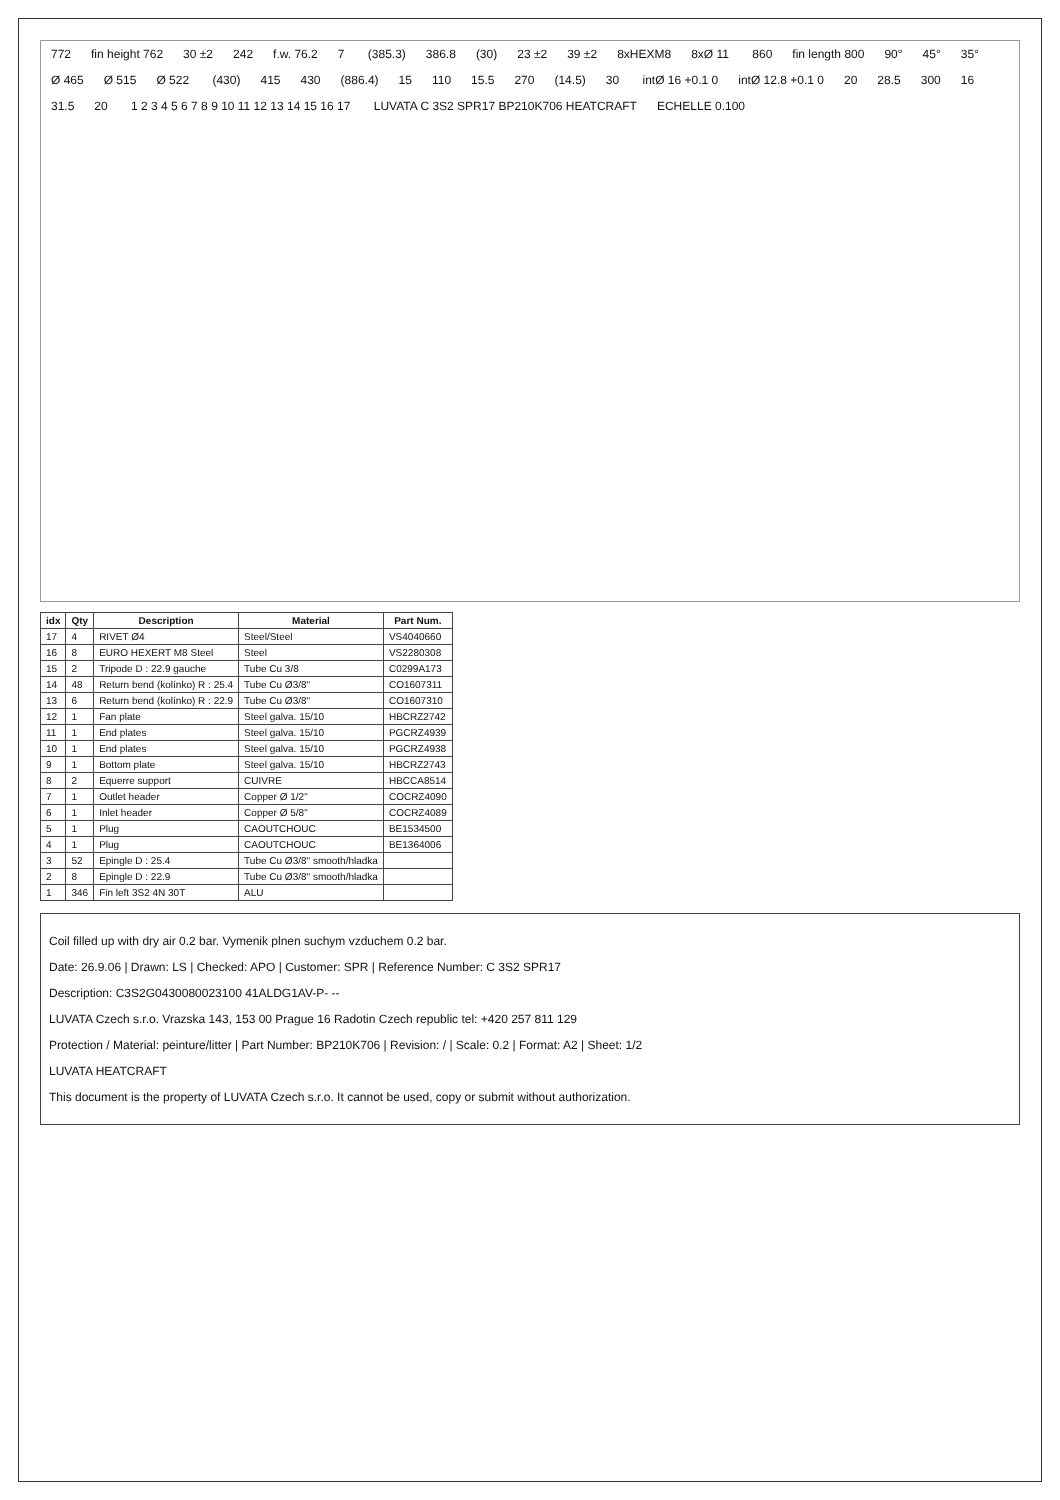772 fin height 762 30 ±2 242 f.w. 76.2 7 (385.3) 386.8 (30) 23 ±2 39 ±2 8xHEXM8 8xØ 11 860 fin length 800 90° 45° 35° Ø 465 Ø 515 Ø 522 (430) 415 430 (886.4) 15 110 15.5 270 (14.5) 30 intØ 16 +0.1 0 intØ 12.8 +0.1 0 20 28.5 300 16 31.5 20 1 2 3 4 5 6 7 8 9 10 11 12 13 14 15 16 17 LUVATA C 3S2 SPR17 BP210K706 HEATCRAFT ECHELLE 0.100
| idx | Qty | Description | Material | Part Num. |
| --- | --- | --- | --- | --- |
| 17 | 4 | RIVET Ø4 | Steel/Steel | VS4040660 |
| 16 | 8 | EURO HEXERT M8 Steel | Steel | VS2280308 |
| 15 | 2 | Tripode D : 22.9 gauche | Tube Cu 3/8 | C0299A173 |
| 14 | 48 | Return bend (kolínko) R : 25.4 | Tube Cu Ø3/8" | CO1607311 |
| 13 | 6 | Return bend (kolínko) R : 22.9 | Tube Cu Ø3/8" | CO1607310 |
| 12 | 1 | Fan plate | Steel galva. 15/10 | HBCRZ2742 |
| 11 | 1 | End plates | Steel galva. 15/10 | PGCRZ4939 |
| 10 | 1 | End plates | Steel galva. 15/10 | PGCRZ4938 |
| 9 | 1 | Bottom plate | Steel galva. 15/10 | HBCRZ2743 |
| 8 | 2 | Equerre support | CUIVRE | HBCCA8514 |
| 7 | 1 | Outlet header | Copper Ø 1/2" | COCRZ4090 |
| 6 | 1 | Inlet header | Copper Ø 5/8" | COCRZ4089 |
| 5 | 1 | Plug | CAOUTCHOUC | BE1534500 |
| 4 | 1 | Plug | CAOUTCHOUC | BE1364006 |
| 3 | 52 | Epingle D : 25.4 | Tube Cu Ø3/8" smooth/hladka | |
| 2 | 8 | Epingle D : 22.9 | Tube Cu Ø3/8" smooth/hladka | |
| 1 | 346 | Fin left 3S2 4N 30T | ALU | |
Coil filled up with dry air 0.2 bar. Vymenik plnen suchym vzduchem 0.2 bar.
Date: 26.9.06 | Drawn: LS | Checked: APO | Customer: SPR | Reference Number: C 3S2 SPR17
Description: C3S2G0430080023100 41ALDG1AV-P- --
LUVATA Czech s.r.o. Vrazska 143, 153 00 Prague 16 Radotin Czech republic tel: +420 257 811 129
Protection / Material: peinture/litter | Part Number: BP210K706 | Revision: / | Scale: 0.2 | Format: A2 | Sheet: 1/2
LUVATA HEATCRAFT
This document is the property of LUVATA Czech s.r.o. It cannot be used, copy or submit without authorization.